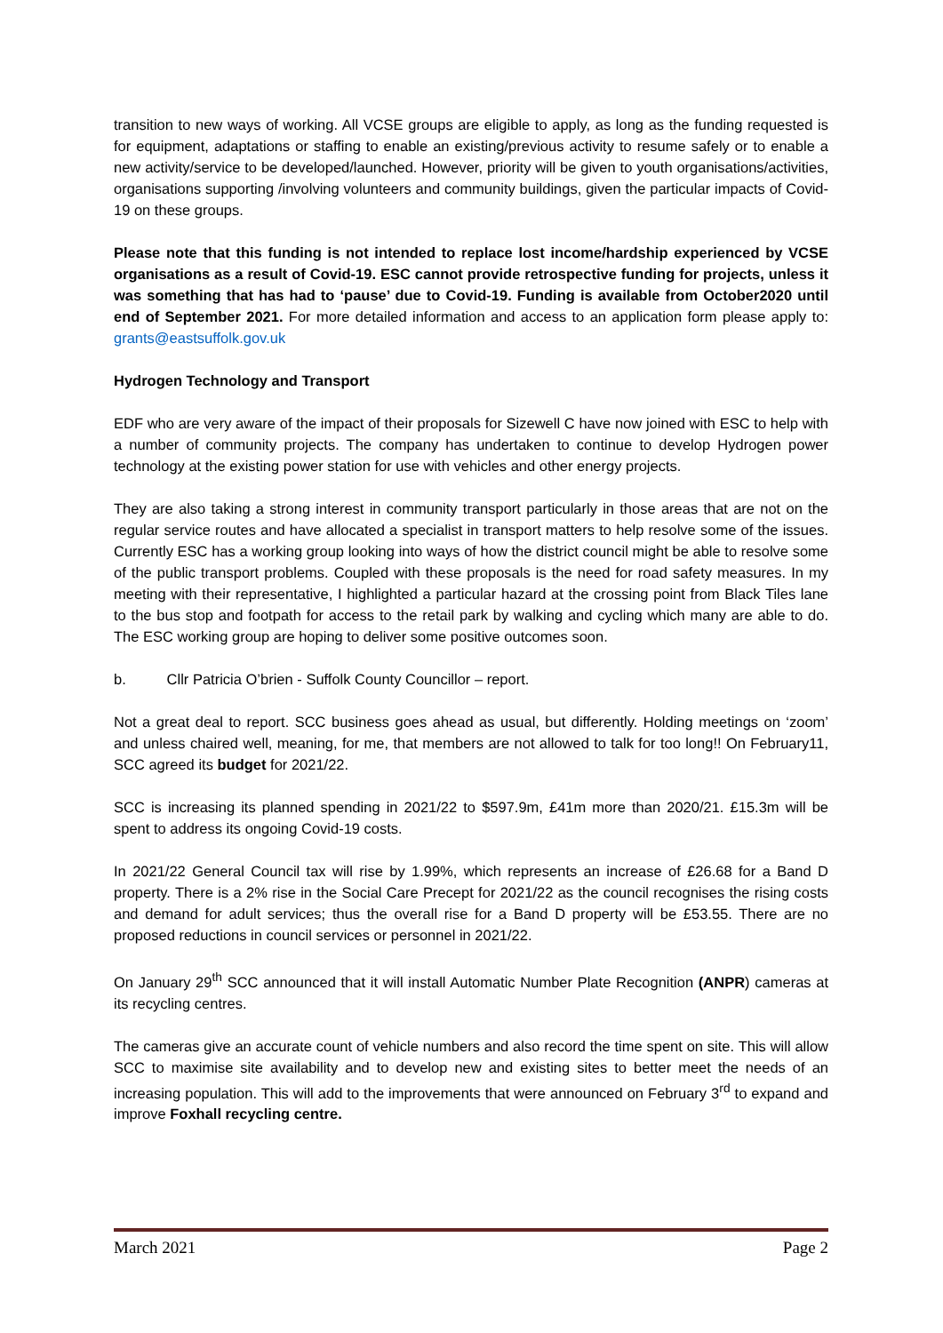transition to new ways of working. All VCSE groups are eligible to apply, as long as the funding requested is for equipment, adaptations or staffing to enable an existing/previous activity to resume safely or to enable a new activity/service to be developed/launched. However, priority will be given to youth organisations/activities, organisations supporting /involving volunteers and community buildings, given the particular impacts of Covid-19 on these groups.
Please note that this funding is not intended to replace lost income/hardship experienced by VCSE organisations as a result of Covid-19. ESC cannot provide retrospective funding for projects, unless it was something that has had to ‘pause’ due to Covid-19. Funding is available from October2020 until end of September 2021. For more detailed information and access to an application form please apply to: grants@eastsuffolk.gov.uk
Hydrogen Technology and Transport
EDF who are very aware of the impact of their proposals for Sizewell C have now joined with ESC to help with a number of community projects. The company has undertaken to continue to develop Hydrogen power technology at the existing power station for use with vehicles and other energy projects.
They are also taking a strong interest in community transport particularly in those areas that are not on the regular service routes and have allocated a specialist in transport matters to help resolve some of the issues. Currently ESC has a working group looking into ways of how the district council might be able to resolve some of the public transport problems. Coupled with these proposals is the need for road safety measures. In my meeting with their representative, I highlighted a particular hazard at the crossing point from Black Tiles lane to the bus stop and footpath for access to the retail park by walking and cycling which many are able to do. The ESC working group are hoping to deliver some positive outcomes soon.
b. Cllr Patricia O’brien - Suffolk County Councillor – report.
Not a great deal to report. SCC business goes ahead as usual, but differently. Holding meetings on ‘zoom’ and unless chaired well, meaning, for me, that members are not allowed to talk for too long!! On February11, SCC agreed its budget for 2021/22.
SCC is increasing its planned spending in 2021/22 to $597.9m, £41m more than 2020/21. £15.3m will be spent to address its ongoing Covid-19 costs.
In 2021/22 General Council tax will rise by 1.99%, which represents an increase of £26.68 for a Band D property. There is a 2% rise in the Social Care Precept for 2021/22 as the council recognises the rising costs and demand for adult services; thus the overall rise for a Band D property will be £53.55. There are no proposed reductions in council services or personnel in 2021/22.
On January 29<sup>th</sup> SCC announced that it will install Automatic Number Plate Recognition (ANPR) cameras at its recycling centres.
The cameras give an accurate count of vehicle numbers and also record the time spent on site. This will allow SCC to maximise site availability and to develop new and existing sites to better meet the needs of an increasing population. This will add to the improvements that were announced on February 3<sup>rd</sup> to expand and improve Foxhall recycling centre.
March 2021 Page 2